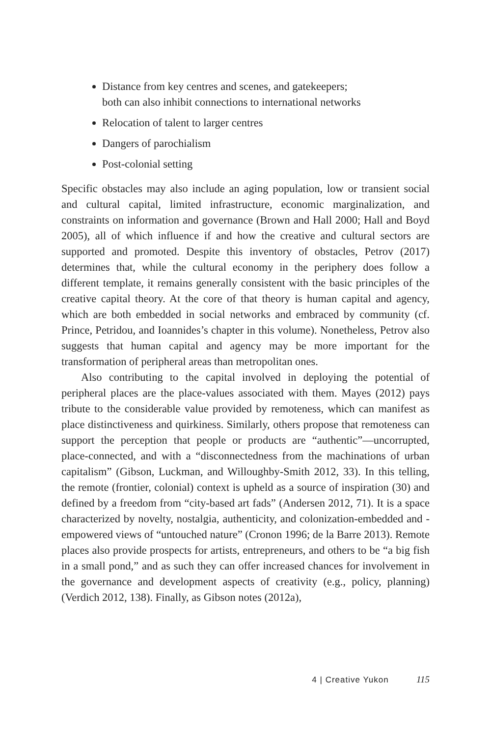Distance from key centres and scenes, and gatekeepers;
both can also inhibit connections to international networks
Relocation of talent to larger centres
Dangers of parochialism
Post-colonial setting
Specific obstacles may also include an aging population, low or transient social and cultural capital, limited infrastructure, economic marginalization, and constraints on information and governance (Brown and Hall 2000; Hall and Boyd 2005), all of which influence if and how the creative and cultural sectors are supported and promoted. Despite this inventory of obstacles, Petrov (2017) determines that, while the cultural economy in the periphery does follow a different template, it remains generally consistent with the basic principles of the creative capital theory. At the core of that theory is human capital and agency, which are both embedded in social networks and embraced by community (cf. Prince, Petridou, and Ioannides’s chapter in this volume). Nonetheless, Petrov also suggests that human capital and agency may be more important for the transformation of peripheral areas than metropolitan ones.
Also contributing to the capital involved in deploying the potential of peripheral places are the place-values associated with them. Mayes (2012) pays tribute to the considerable value provided by remoteness, which can manifest as place distinctiveness and quirkiness. Similarly, others propose that remoteness can support the perception that people or products are “authentic”—uncorrupted, place-connected, and with a “disconnectedness from the machinations of urban capitalism” (Gibson, Luckman, and Willoughby-Smith 2012, 33). In this telling, the remote (frontier, colonial) context is upheld as a source of inspiration (30) and defined by a freedom from “city-based art fads” (Andersen 2012, 71). It is a space characterized by novelty, nostalgia, authenticity, and colonization-embedded and -empowered views of “untouched nature” (Cronon 1996; de la Barre 2013). Remote places also provide prospects for artists, entrepreneurs, and others to be “a big fish in a small pond,” and as such they can offer increased chances for involvement in the governance and development aspects of creativity (e.g., policy, planning) (Verdich 2012, 138). Finally, as Gibson notes (2012a),
4 | Creative Yukon 115